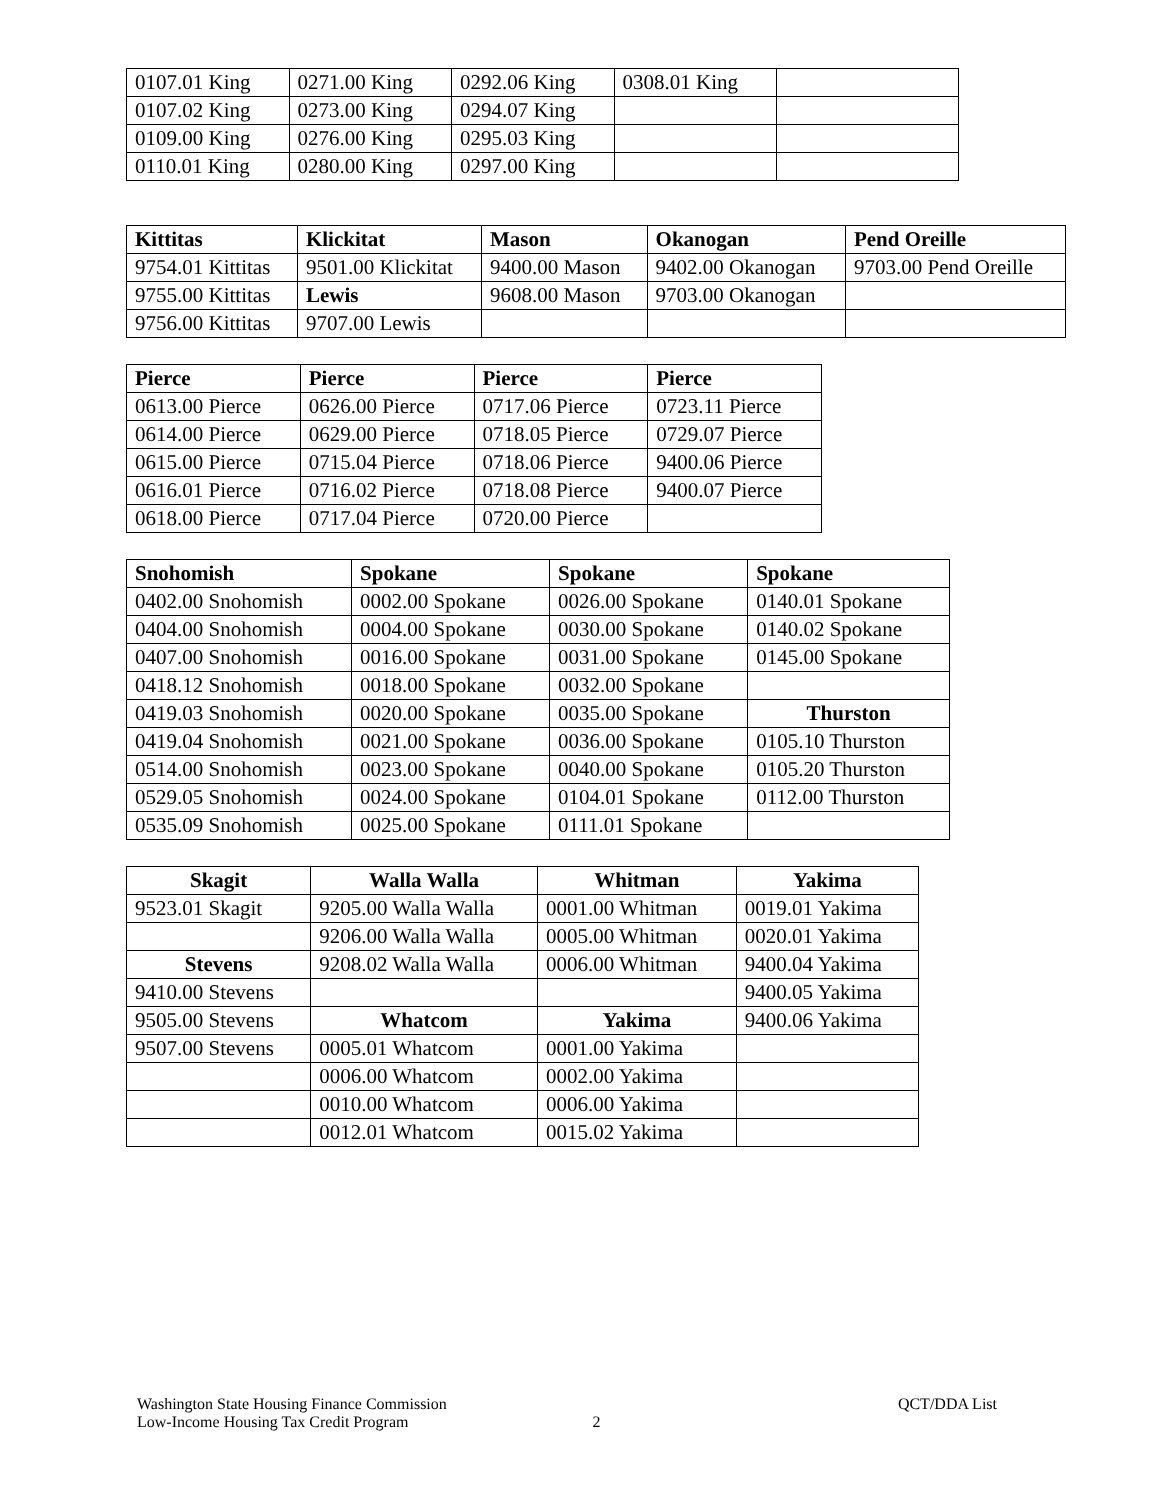| 0107.01 King | 0271.00 King | 0292.06 King | 0308.01 King | |
| 0107.02 King | 0273.00 King | 0294.07 King | | |
| 0109.00 King | 0276.00 King | 0295.03 King | | |
| 0110.01 King | 0280.00 King | 0297.00 King | | |
| Kittitas | Klickitat | Mason | Okanogan | Pend Oreille |
| --- | --- | --- | --- | --- |
| 9754.01 Kittitas | 9501.00 Klickitat | 9400.00 Mason | 9402.00 Okanogan | 9703.00 Pend Oreille |
| 9755.00 Kittitas | Lewis | 9608.00 Mason | 9703.00 Okanogan | |
| 9756.00 Kittitas | 9707.00 Lewis | | | |
| Pierce | Pierce | Pierce | Pierce |
| --- | --- | --- | --- |
| 0613.00 Pierce | 0626.00 Pierce | 0717.06 Pierce | 0723.11 Pierce |
| 0614.00 Pierce | 0629.00 Pierce | 0718.05 Pierce | 0729.07 Pierce |
| 0615.00 Pierce | 0715.04 Pierce | 0718.06 Pierce | 9400.06 Pierce |
| 0616.01 Pierce | 0716.02 Pierce | 0718.08 Pierce | 9400.07 Pierce |
| 0618.00 Pierce | 0717.04 Pierce | 0720.00 Pierce | |
| Snohomish | Spokane | Spokane | Spokane |
| --- | --- | --- | --- |
| 0402.00 Snohomish | 0002.00 Spokane | 0026.00 Spokane | 0140.01 Spokane |
| 0404.00 Snohomish | 0004.00 Spokane | 0030.00 Spokane | 0140.02 Spokane |
| 0407.00 Snohomish | 0016.00 Spokane | 0031.00 Spokane | 0145.00 Spokane |
| 0418.12 Snohomish | 0018.00 Spokane | 0032.00 Spokane | |
| 0419.03 Snohomish | 0020.00 Spokane | 0035.00 Spokane | Thurston |
| 0419.04 Snohomish | 0021.00 Spokane | 0036.00 Spokane | 0105.10 Thurston |
| 0514.00 Snohomish | 0023.00 Spokane | 0040.00 Spokane | 0105.20 Thurston |
| 0529.05 Snohomish | 0024.00 Spokane | 0104.01 Spokane | 0112.00 Thurston |
| 0535.09 Snohomish | 0025.00 Spokane | 0111.01 Spokane | |
| Skagit | Walla Walla | Whitman | Yakima |
| --- | --- | --- | --- |
| 9523.01 Skagit | 9205.00 Walla Walla | 0001.00 Whitman | 0019.01 Yakima |
| | 9206.00 Walla Walla | 0005.00 Whitman | 0020.01 Yakima |
| Stevens | 9208.02 Walla Walla | 0006.00 Whitman | 9400.04 Yakima |
| 9410.00 Stevens | | | 9400.05 Yakima |
| 9505.00 Stevens | Whatcom | Yakima | 9400.06 Yakima |
| 9507.00 Stevens | 0005.01 Whatcom | 0001.00 Yakima | |
| | 0006.00 Whatcom | 0002.00 Yakima | |
| | 0010.00 Whatcom | 0006.00 Yakima | |
| | 0012.01 Whatcom | 0015.02 Yakima | |
Washington State Housing Finance Commission QCT/DDA List
Low-Income Housing Tax Credit Program 2